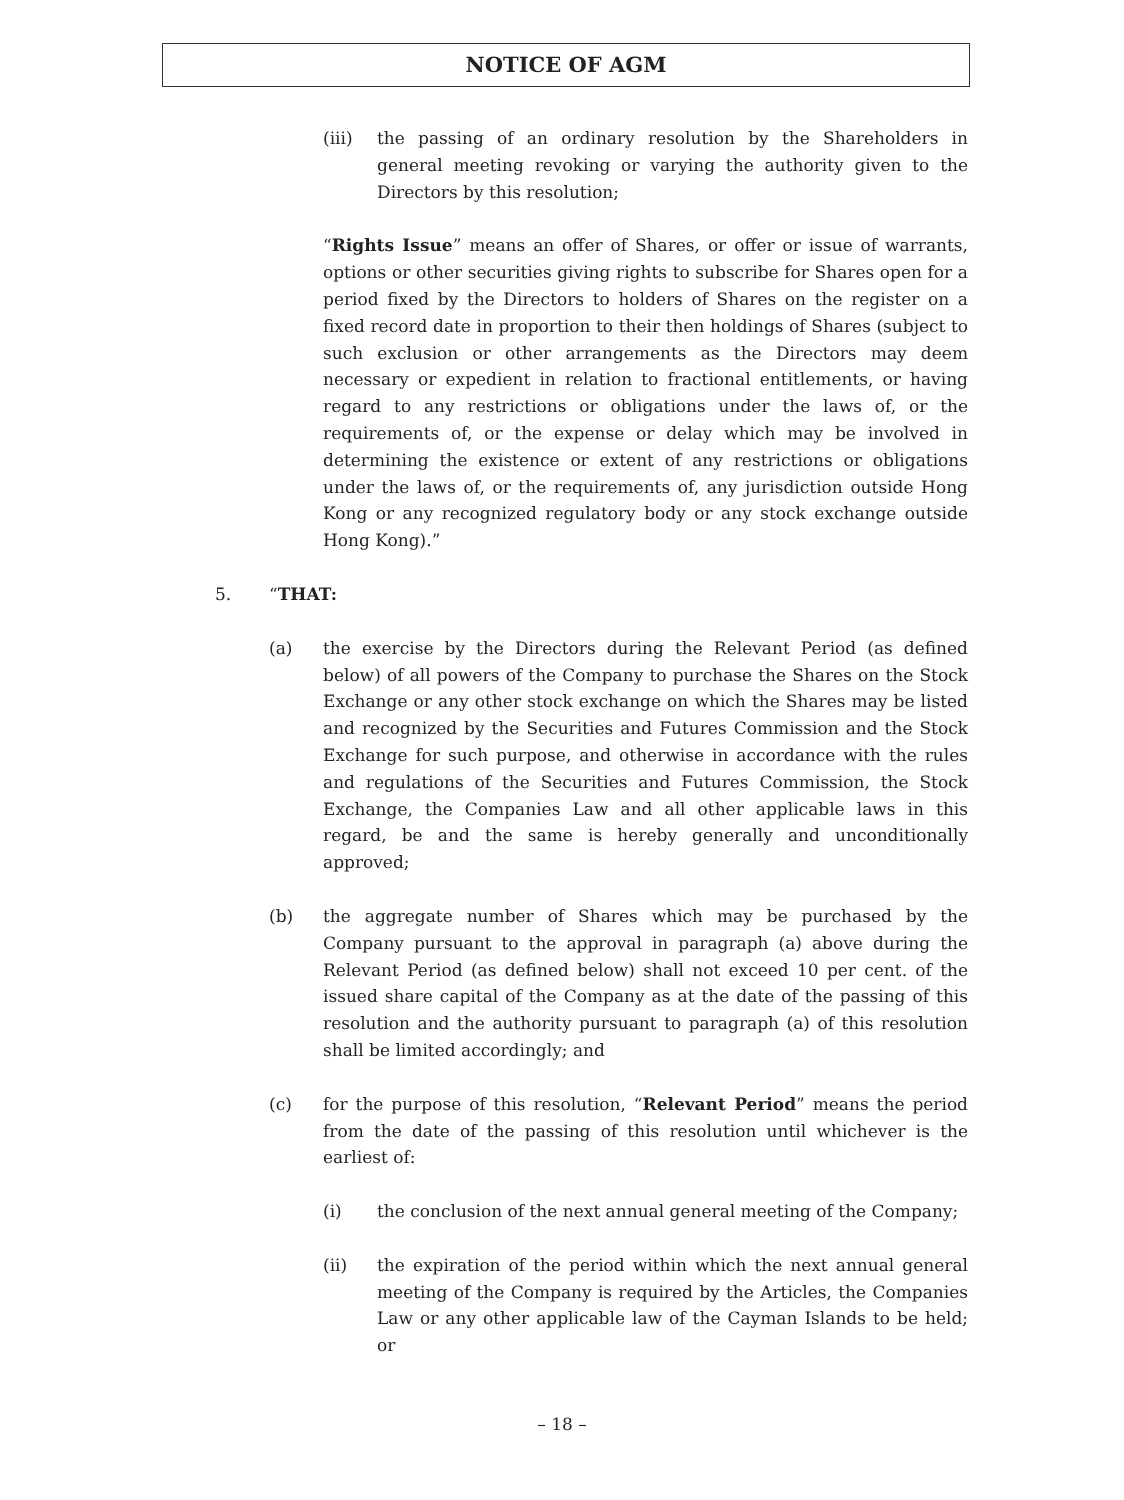NOTICE OF AGM
(iii) the passing of an ordinary resolution by the Shareholders in general meeting revoking or varying the authority given to the Directors by this resolution;
“Rights Issue” means an offer of Shares, or offer or issue of warrants, options or other securities giving rights to subscribe for Shares open for a period fixed by the Directors to holders of Shares on the register on a fixed record date in proportion to their then holdings of Shares (subject to such exclusion or other arrangements as the Directors may deem necessary or expedient in relation to fractional entitlements, or having regard to any restrictions or obligations under the laws of, or the requirements of, or the expense or delay which may be involved in determining the existence or extent of any restrictions or obligations under the laws of, or the requirements of, any jurisdiction outside Hong Kong or any recognized regulatory body or any stock exchange outside Hong Kong).”
5. “THAT:
(a) the exercise by the Directors during the Relevant Period (as defined below) of all powers of the Company to purchase the Shares on the Stock Exchange or any other stock exchange on which the Shares may be listed and recognized by the Securities and Futures Commission and the Stock Exchange for such purpose, and otherwise in accordance with the rules and regulations of the Securities and Futures Commission, the Stock Exchange, the Companies Law and all other applicable laws in this regard, be and the same is hereby generally and unconditionally approved;
(b) the aggregate number of Shares which may be purchased by the Company pursuant to the approval in paragraph (a) above during the Relevant Period (as defined below) shall not exceed 10 per cent. of the issued share capital of the Company as at the date of the passing of this resolution and the authority pursuant to paragraph (a) of this resolution shall be limited accordingly; and
(c) for the purpose of this resolution, “Relevant Period” means the period from the date of the passing of this resolution until whichever is the earliest of:
(i) the conclusion of the next annual general meeting of the Company;
(ii) the expiration of the period within which the next annual general meeting of the Company is required by the Articles, the Companies Law or any other applicable law of the Cayman Islands to be held; or
– 18 –